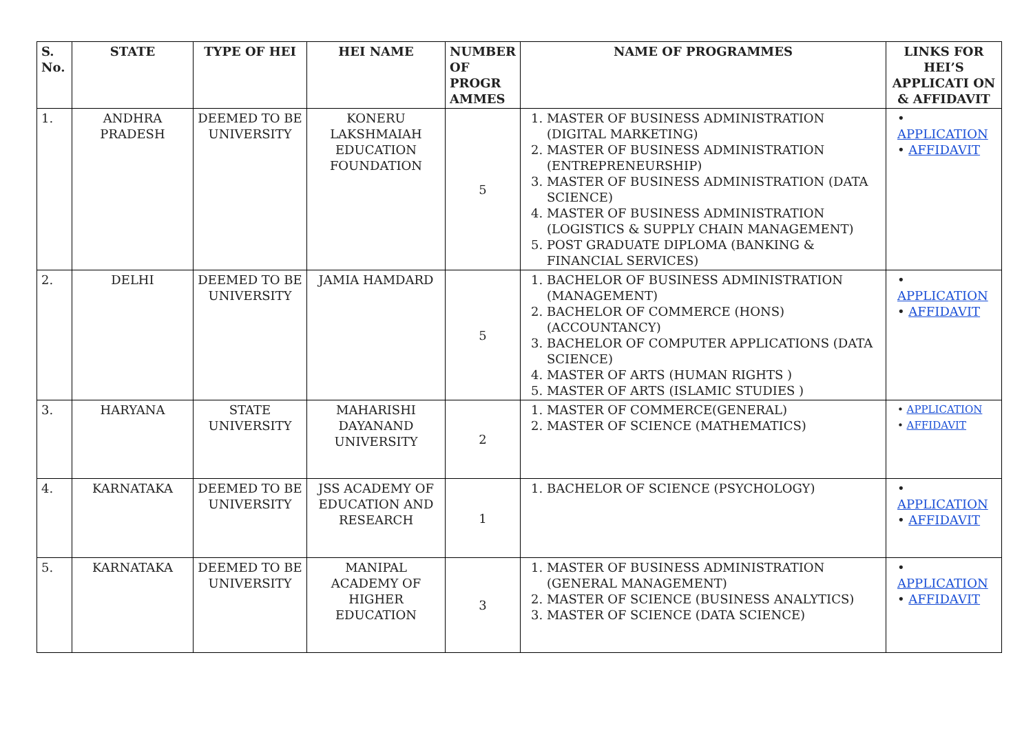| S. No. | STATE | TYPE OF HEI | HEI NAME | NUMBER OF PROGR AMMES | NAME OF PROGRAMMES | LINKS FOR HEI’S APPLICATI ON & AFFIDAVIT |
| --- | --- | --- | --- | --- | --- | --- |
| 1. | ANDHRA PRADESH | DEEMED TO BE UNIVERSITY | KONERU LAKSHMAIAH EDUCATION FOUNDATION | 5 | 1. MASTER OF BUSINESS ADMINISTRATION (DIGITAL MARKETING) 2. MASTER OF BUSINESS ADMINISTRATION (ENTREPRENEURSHIP) 3. MASTER OF BUSINESS ADMINISTRATION (DATA SCIENCE) 4. MASTER OF BUSINESS ADMINISTRATION (LOGISTICS & SUPPLY CHAIN MANAGEMENT) 5. POST GRADUATE DIPLOMA (BANKING & FINANCIAL SERVICES) | • APPLICATION • AFFIDAVIT |
| 2. | DELHI | DEEMED TO BE UNIVERSITY | JAMIA HAMDARD | 5 | 1. BACHELOR OF BUSINESS ADMINISTRATION (MANAGEMENT) 2. BACHELOR OF COMMERCE (HONS) (ACCOUNTANCY) 3. BACHELOR OF COMPUTER APPLICATIONS (DATA SCIENCE) 4. MASTER OF ARTS (HUMAN RIGHTS ) 5. MASTER OF ARTS (ISLAMIC STUDIES ) | • APPLICATION • AFFIDAVIT |
| 3. | HARYANA | STATE UNIVERSITY | MAHARISHI DAYANAND UNIVERSITY | 2 | 1. MASTER OF COMMERCE(GENERAL) 2. MASTER OF SCIENCE (MATHEMATICS) | • APPLICATION • AFFIDAVIT |
| 4. | KARNATAKA | DEEMED TO BE UNIVERSITY | JSS ACADEMY OF EDUCATION AND RESEARCH | 1 | 1. BACHELOR OF SCIENCE (PSYCHOLOGY) | • APPLICATION • AFFIDAVIT |
| 5. | KARNATAKA | DEEMED TO BE UNIVERSITY | MANIPAL ACADEMY OF HIGHER EDUCATION | 3 | 1. MASTER OF BUSINESS ADMINISTRATION (GENERAL MANAGEMENT) 2. MASTER OF SCIENCE (BUSINESS ANALYTICS) 3. MASTER OF SCIENCE (DATA SCIENCE) | • APPLICATION • AFFIDAVIT |